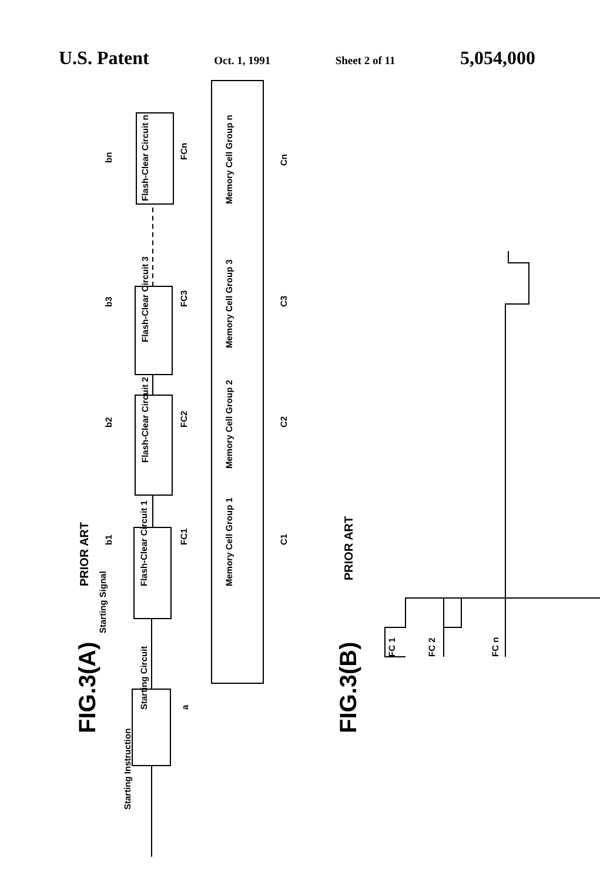U.S. Patent Oct. 1, 1991 Sheet 2 of 11 5,054,000
FIG.3(A)
PRIOR ART
FIG.3(B)
PRIOR ART
Starting Instruction
Starting Circuit
Starting Signal
a
Flash-Clear Circuit 1
Flash-Clear Circuit 2
Flash-Clear Circuit 3
Flash-Clear Circuit n
b1
b2
b3
bn
FC1
FC2
FC3
FCn
Memory Cell Group 1
Memory Cell Group 2
Memory Cell Group 3
Memory Cell Group n
C1
C2
C3
Cn
FC 1
FC 2
FC n